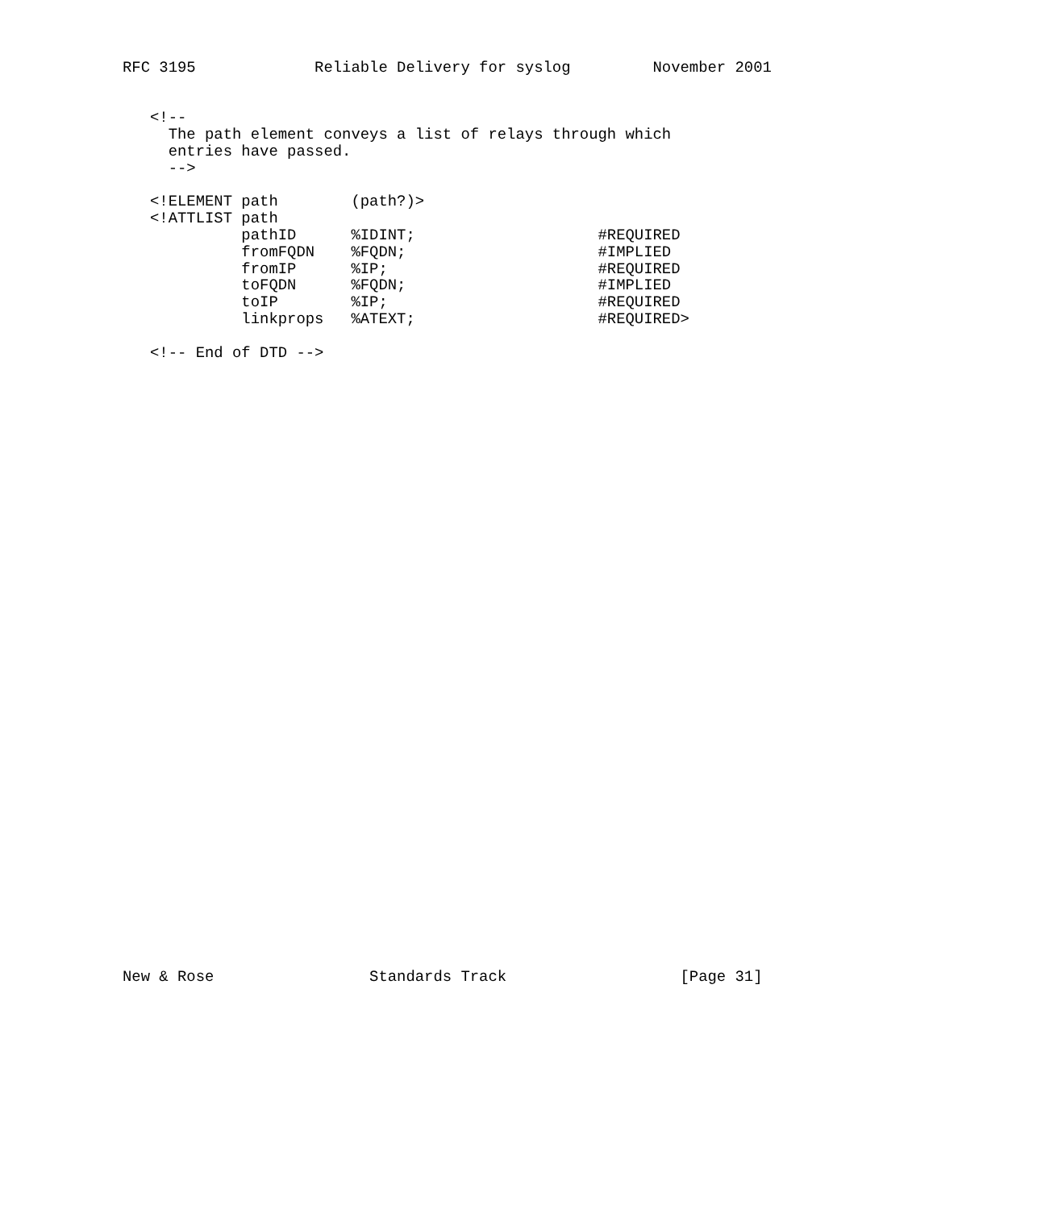RFC 3195             Reliable Delivery for syslog         November 2001


   <!--
     The path element conveys a list of relays through which
     entries have passed.
     -->

   <!ELEMENT path        (path?)>
   <!ATTLIST path
             pathID      %IDINT;                    #REQUIRED
             fromFQDN    %FQDN;                     #IMPLIED
             fromIP      %IP;                       #REQUIRED
             toFQDN      %FQDN;                     #IMPLIED
             toIP        %IP;                       #REQUIRED
             linkprops   %ATEXT;                    #REQUIRED>

   <!-- End of DTD -->
New & Rose                 Standards Track                   [Page 31]